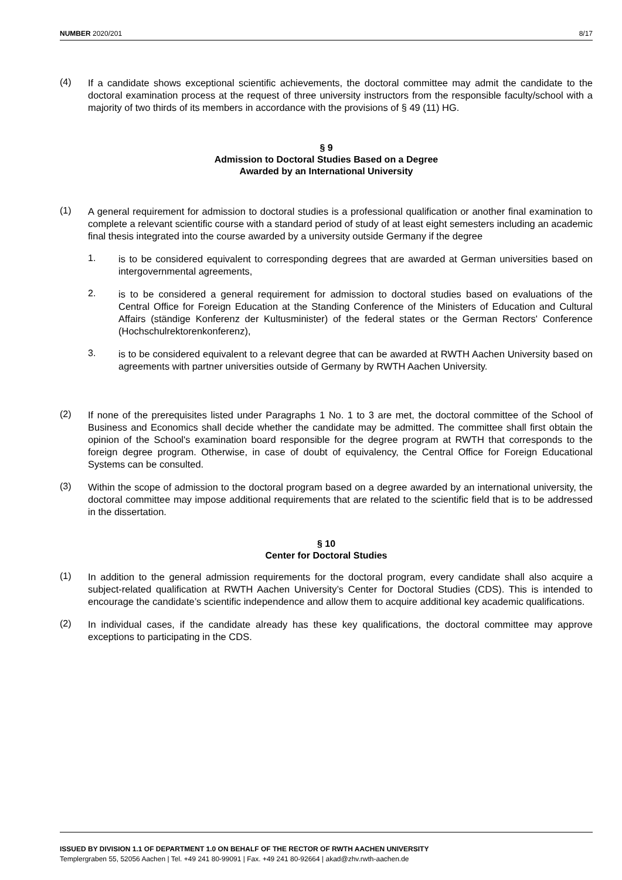NUMBER 2020/201 8/17
(4)
If a candidate shows exceptional scientific achievements, the doctoral committee may admit the candidate to the doctoral examination process at the request of three university instructors from the responsible faculty/school with a majority of two thirds of its members in accordance with the provisions of § 49 (11) HG.
§ 9
Admission to Doctoral Studies Based on a Degree
Awarded by an International University
(1)
A general requirement for admission to doctoral studies is a professional qualification or another final examination to complete a relevant scientific course with a standard period of study of at least eight semesters including an academic final thesis integrated into the course awarded by a university outside Germany if the degree
1.
is to be considered equivalent to corresponding degrees that are awarded at German universities based on intergovernmental agreements,
2.
is to be considered a general requirement for admission to doctoral studies based on evaluations of the Central Office for Foreign Education at the Standing Conference of the Ministers of Education and Cultural Affairs (ständige Konferenz der Kultusminister) of the federal states or the German Rectors' Conference (Hochschulrektorenkonferenz),
3.
is to be considered equivalent to a relevant degree that can be awarded at RWTH Aachen University based on agreements with partner universities outside of Germany by RWTH Aachen University.
(2)
If none of the prerequisites listed under Paragraphs 1 No. 1 to 3 are met, the doctoral committee of the School of Business and Economics shall decide whether the candidate may be admitted. The committee shall first obtain the opinion of the School's examination board responsible for the degree program at RWTH that corresponds to the foreign degree program. Otherwise, in case of doubt of equivalency, the Central Office for Foreign Educational Systems can be consulted.
(3)
Within the scope of admission to the doctoral program based on a degree awarded by an international university, the doctoral committee may impose additional requirements that are related to the scientific field that is to be addressed in the dissertation.
§ 10
Center for Doctoral Studies
(1)
In addition to the general admission requirements for the doctoral program, every candidate shall also acquire a subject-related qualification at RWTH Aachen University’s Center for Doctoral Studies (CDS). This is intended to encourage the candidate’s scientific independence and allow them to acquire additional key academic qualifications.
(2)
In individual cases, if the candidate already has these key qualifications, the doctoral committee may approve exceptions to participating in the CDS.
ISSUED BY DIVISION 1.1 OF DEPARTMENT 1.0 ON BEHALF OF THE RECTOR OF RWTH AACHEN UNIVERSITY
Templergraben 55, 52056 Aachen | Tel. +49 241 80-99091 | Fax. +49 241 80-92664 | akad@zhv.rwth-aachen.de